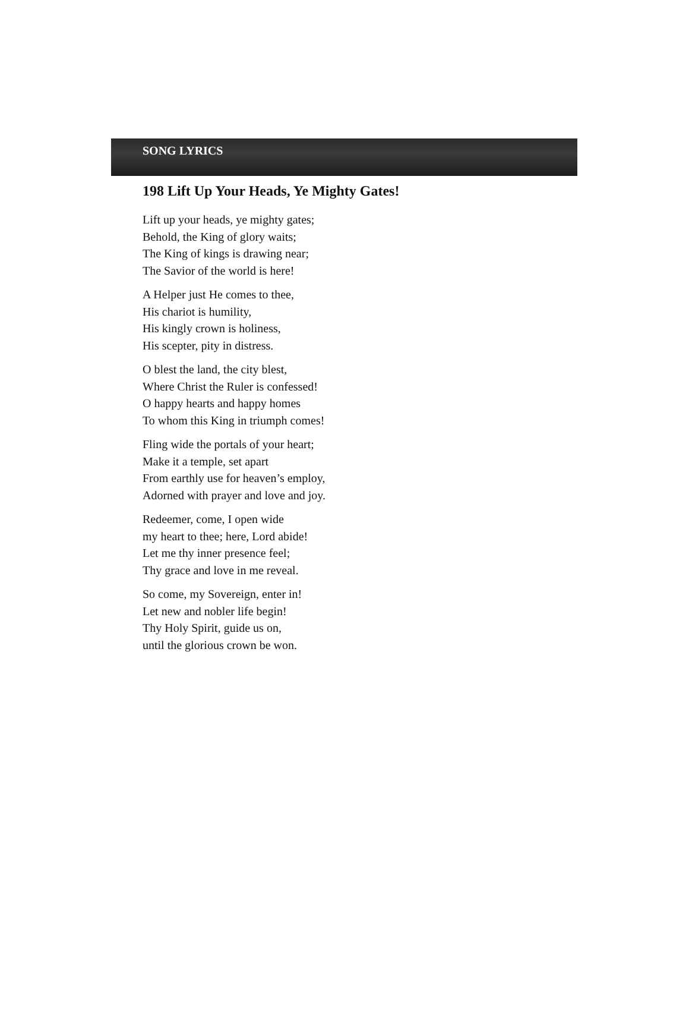SONG LYRICS
198 Lift Up Your Heads, Ye Mighty Gates!
Lift up your heads, ye mighty gates;
Behold, the King of glory waits;
The King of kings is drawing near;
The Savior of the world is here!
A Helper just He comes to thee,
His chariot is humility,
His kingly crown is holiness,
His scepter, pity in distress.
O blest the land, the city blest,
Where Christ the Ruler is confessed!
O happy hearts and happy homes
To whom this King in triumph comes!
Fling wide the portals of your heart;
Make it a temple, set apart
From earthly use for heaven’s employ,
Adorned with prayer and love and joy.
Redeemer, come, I open wide
my heart to thee; here, Lord abide!
Let me thy inner presence feel;
Thy grace and love in me reveal.
So come, my Sovereign, enter in!
Let new and nobler life begin!
Thy Holy Spirit, guide us on,
until the glorious crown be won.